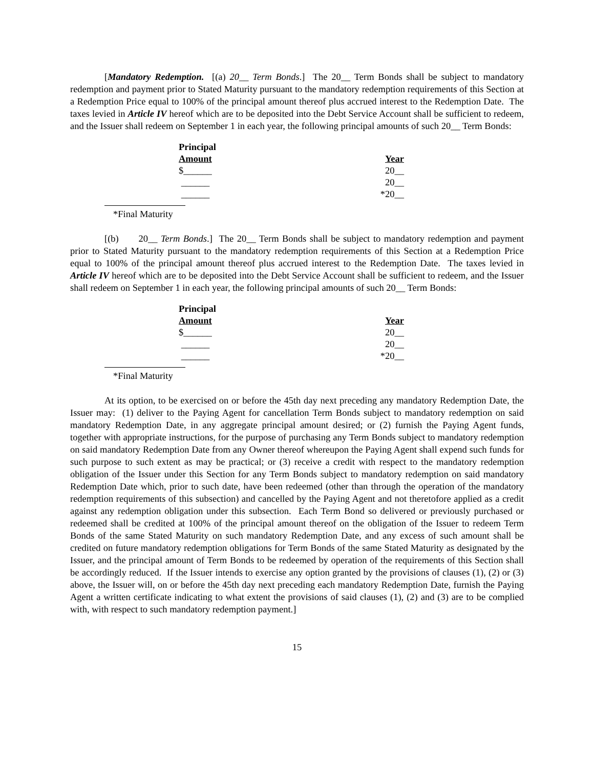[Mandatory Redemption. [(a) 20__ Term Bonds.] The 20__ Term Bonds shall be subject to mandatory redemption and payment prior to Stated Maturity pursuant to the mandatory redemption requirements of this Section at a Redemption Price equal to 100% of the principal amount thereof plus accrued interest to the Redemption Date. The taxes levied in Article IV hereof which are to be deposited into the Debt Service Account shall be sufficient to redeem, and the Issuer shall redeem on September 1 in each year, the following principal amounts of such 20__ Term Bonds:
| Principal Amount | Year |
| --- | --- |
| $______ | 20__ |
| ______ | 20__ |
| ______ | *20__ |
*Final Maturity
[(b) 20__ Term Bonds.] The 20__ Term Bonds shall be subject to mandatory redemption and payment prior to Stated Maturity pursuant to the mandatory redemption requirements of this Section at a Redemption Price equal to 100% of the principal amount thereof plus accrued interest to the Redemption Date. The taxes levied in Article IV hereof which are to be deposited into the Debt Service Account shall be sufficient to redeem, and the Issuer shall redeem on September 1 in each year, the following principal amounts of such 20__ Term Bonds:
| Principal Amount | Year |
| --- | --- |
| $______ | 20__ |
| ______ | 20__ |
| ______ | *20__ |
*Final Maturity
At its option, to be exercised on or before the 45th day next preceding any mandatory Redemption Date, the Issuer may: (1) deliver to the Paying Agent for cancellation Term Bonds subject to mandatory redemption on said mandatory Redemption Date, in any aggregate principal amount desired; or (2) furnish the Paying Agent funds, together with appropriate instructions, for the purpose of purchasing any Term Bonds subject to mandatory redemption on said mandatory Redemption Date from any Owner thereof whereupon the Paying Agent shall expend such funds for such purpose to such extent as may be practical; or (3) receive a credit with respect to the mandatory redemption obligation of the Issuer under this Section for any Term Bonds subject to mandatory redemption on said mandatory Redemption Date which, prior to such date, have been redeemed (other than through the operation of the mandatory redemption requirements of this subsection) and cancelled by the Paying Agent and not theretofore applied as a credit against any redemption obligation under this subsection. Each Term Bond so delivered or previously purchased or redeemed shall be credited at 100% of the principal amount thereof on the obligation of the Issuer to redeem Term Bonds of the same Stated Maturity on such mandatory Redemption Date, and any excess of such amount shall be credited on future mandatory redemption obligations for Term Bonds of the same Stated Maturity as designated by the Issuer, and the principal amount of Term Bonds to be redeemed by operation of the requirements of this Section shall be accordingly reduced. If the Issuer intends to exercise any option granted by the provisions of clauses (1), (2) or (3) above, the Issuer will, on or before the 45th day next preceding each mandatory Redemption Date, furnish the Paying Agent a written certificate indicating to what extent the provisions of said clauses (1), (2) and (3) are to be complied with, with respect to such mandatory redemption payment.]
15